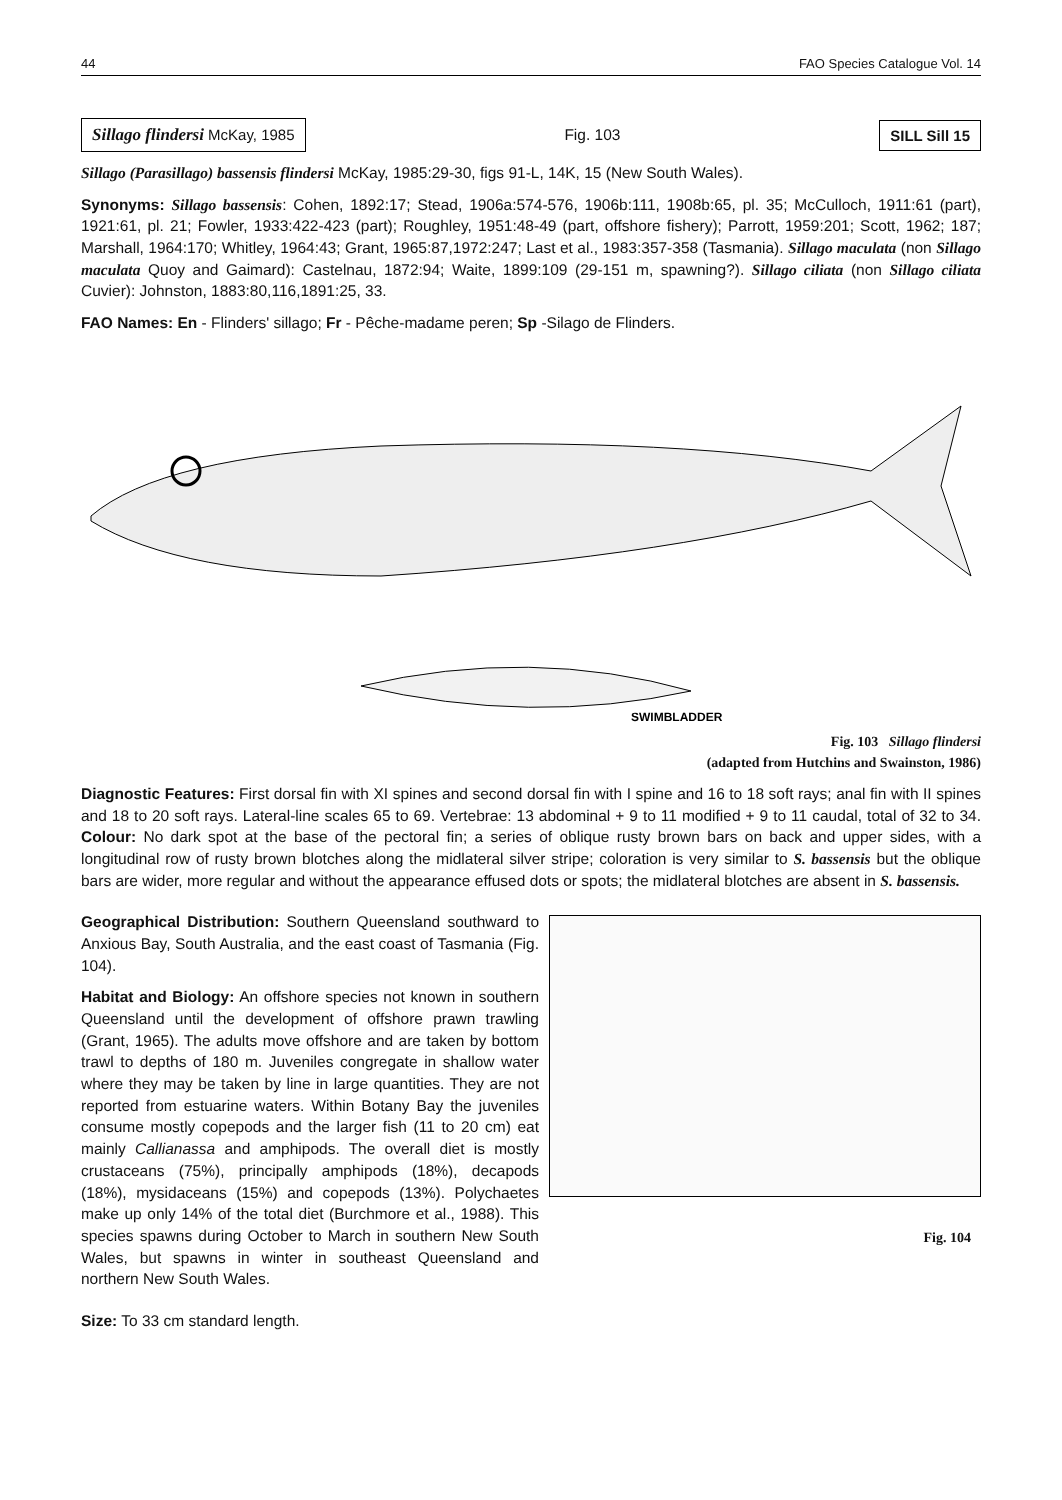44 FAO Species Catalogue Vol. 14
Sillago flindersi McKay, 1985
Fig. 103
SILL Sill 15
Sillago (Parasillago) bassensis flindersi McKay, 1985:29-30, figs 91-L, 14K, 15 (New South Wales).
Synonyms: Sillago bassensis: Cohen, 1892:17; Stead, 1906a:574-576, 1906b:111, 1908b:65, pl. 35; McCulloch, 1911:61 (part), 1921:61, pl. 21; Fowler, 1933:422-423 (part); Roughley, 1951:48-49 (part, offshore fishery); Parrott, 1959:201; Scott, 1962; 187; Marshall, 1964:170; Whitley, 1964:43; Grant, 1965:87,1972:247; Last et al., 1983:357-358 (Tasmania). Sillago maculata (non Sillago maculata Quoy and Gaimard): Castelnau, 1872:94; Waite, 1899:109 (29-151 m, spawning?). Sillago ciliata (non Sillago ciliata Cuvier): Johnston, 1883:80,116,1891:25, 33.
FAO Names: En - Flinders' sillago; Fr - Pêche-madame peren; Sp -Silago de Flinders.
SWIMBLADDER
Fig. 103 Sillago flindersi
(adapted from Hutchins and Swainston, 1986)
Diagnostic Features: First dorsal fin with XI spines and second dorsal fin with I spine and 16 to 18 soft rays; anal fin with II spines and 18 to 20 soft rays. Lateral-line scales 65 to 69. Vertebrae: 13 abdominal + 9 to 11 modified + 9 to 11 caudal, total of 32 to 34. Colour: No dark spot at the base of the pectoral fin; a series of oblique rusty brown bars on back and upper sides, with a longitudinal row of rusty brown blotches along the midlateral silver stripe; coloration is very similar to S. bassensis but the oblique bars are wider, more regular and without the appearance effused dots or spots; the midlateral blotches are absent in S. bassensis.
Geographical Distribution: Southern Queensland southward to Anxious Bay, South Australia, and the east coast of Tasmania (Fig. 104).
Habitat and Biology: An offshore species not known in southern Queensland until the development of offshore prawn trawling (Grant, 1965). The adults move offshore and are taken by bottom trawl to depths of 180 m. Juveniles congregate in shallow water where they may be taken by line in large quantities. They are not reported from estuarine waters. Within Botany Bay the juveniles consume mostly copepods and the larger fish (11 to 20 cm) eat mainly Callianassa and amphipods. The overall diet is mostly crustaceans (75%), principally amphipods (18%), decapods (18%), mysidaceans (15%) and copepods (13%). Polychaetes make up only 14% of the total diet (Burchmore et al., 1988). This species spawns during October to March in southern New South Wales, but spawns in winter in southeast Queensland and northern New South Wales.
Fig. 104
Size: To 33 cm standard length.